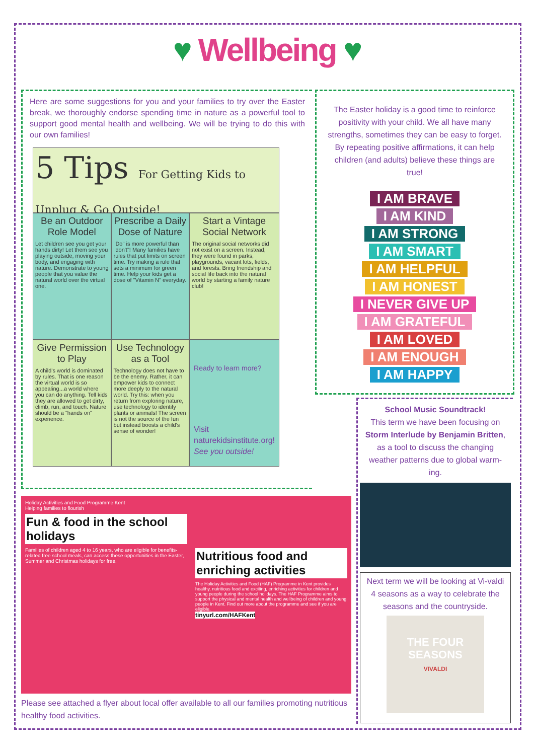♥ Wellbeing ♥
Here are some suggestions for you and your families to try over the Easter break, we thoroughly endorse spending time in nature as a powerful tool to support good mental health and wellbeing. We will be trying to do this with our own families!
5 Tips For Getting Kids to Unplug & Go Outside!
Be an Outdoor Role Model
Let children see you get your hands dirty! Let them see you playing outside, moving your body, and engaging with nature. Demonstrate to young people that you value the natural world over the virtual one.
Prescribe a Daily Dose of Nature
"Do" is more powerful than "don't"! Many families have rules that put limits on screen time. Try making a rule that sets a minimum for green time. Help your kids get a dose of "Vitamin N" everyday.
Start a Vintage Social Network
The original social networks did not exist on a screen. Instead, they were found in parks, playgrounds, vacant lots, fields, and forests. Bring friendship and social life back into the natural world by starting a family nature club!
Give Permission to Play
A child's world is dominated by rules. That is one reason the virtual world is so appealing...a world where you can do anything. Tell kids they are allowed to get dirty, climb, run, and touch. Nature should be a "hands on" experience.
Use Technology as a Tool
Technology does not have to be the enemy. Rather, it can empower kids to connect more deeply to the natural world. Try this: when you return from exploring nature, use technology to identify plants or animals! The screen is not the source of the fun but instead boosts a child's sense of wonder!
Ready to learn more?
Visit naturekidsinstitute.org! See you outside!
The Easter holiday is a good time to reinforce positivity with your child. We all have many strengths, sometimes they can be easy to forget. By repeating positive affirmations, it can help children (and adults) believe these things are true!
I AM BRAVE
I AM KIND
I AM STRONG
I AM SMART
I AM HELPFUL
I AM HONEST
I NEVER GIVE UP
I AM GRATEFUL
I AM LOVED
I AM ENOUGH
I AM HAPPY
School Music Soundtrack!
This term we have been focusing on Storm Interlude by Benjamin Britten, as a tool to discuss the changing weather patterns due to global warm-ing.
Next term we will be looking at Vi-valdi 4 seasons as a way to celebrate the seasons and the countryside.
THE FOUR SEASONS
VIVALDI
Holiday Activities and Food Programme Kent
Helping families to flourish
Fun & food in the school holidays
Families of children aged 4 to 16 years, who are eligible for benefits-related free school meals, can access these opportunities in the Easter, Summer and Christmas holidays for free.
Nutritious food and enriching activities
The Holiday Activities and Food (HAF) Programme in Kent provides healthy, nutritious food and exciting, enriching activities for children and young people during the school holidays. The HAF Programme aims to support the physical and mental health and wellbeing of children and young people in Kent. Find out more about the programme and see if you are eligible.
tinyurl.com/HAFKent
Please see attached a flyer about local offer available to all our families promoting nutritious healthy food activities.